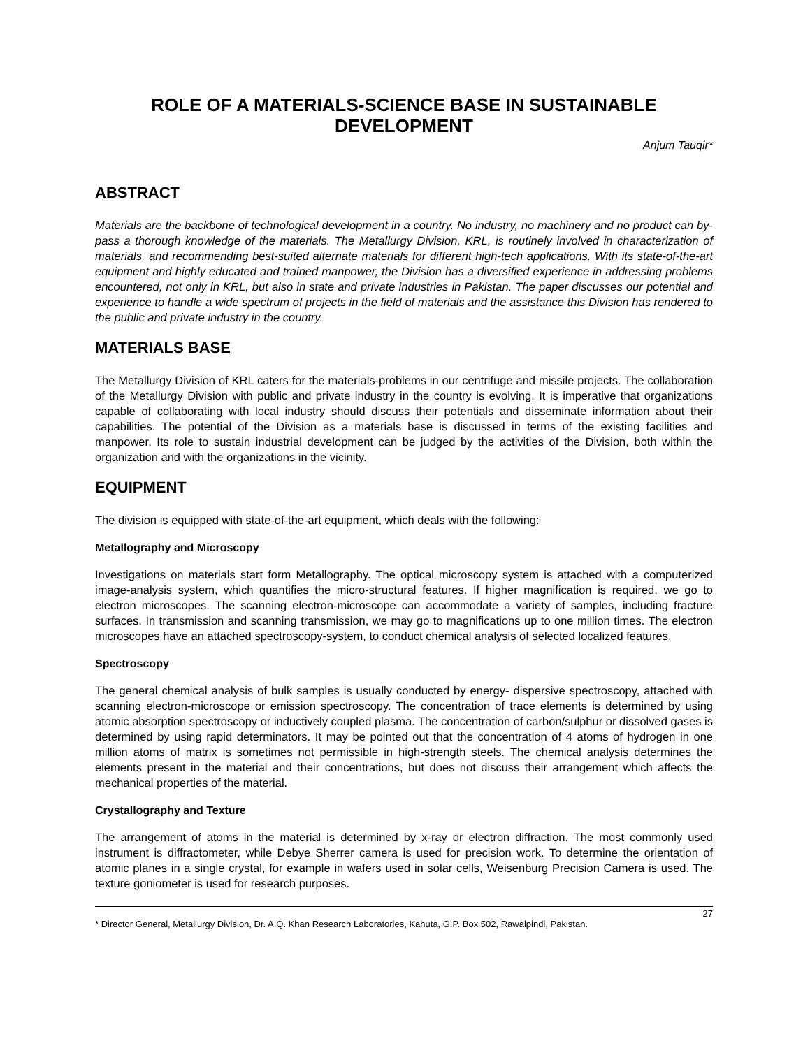ROLE OF A MATERIALS-SCIENCE BASE IN SUSTAINABLE DEVELOPMENT
Anjum Tauqir*
ABSTRACT
Materials are the backbone of technological development in a country. No industry, no machinery and no product can by-pass a thorough knowledge of the materials. The Metallurgy Division, KRL, is routinely involved in characterization of materials, and recommending best-suited alternate materials for different high-tech applications. With its state-of-the-art equipment and highly educated and trained manpower, the Division has a diversified experience in addressing problems encountered, not only in KRL, but also in state and private industries in Pakistan. The paper discusses our potential and experience to handle a wide spectrum of projects in the field of materials and the assistance this Division has rendered to the public and private industry in the country.
MATERIALS BASE
The Metallurgy Division of KRL caters for the materials-problems in our centrifuge and missile projects. The collaboration of the Metallurgy Division with public and private industry in the country is evolving. It is imperative that organizations capable of collaborating with local industry should discuss their potentials and disseminate information about their capabilities. The potential of the Division as a materials base is discussed in terms of the existing facilities and manpower. Its role to sustain industrial development can be judged by the activities of the Division, both within the organization and with the organizations in the vicinity.
EQUIPMENT
The division is equipped with state-of-the-art equipment, which deals with the following:
Metallography and Microscopy
Investigations on materials start form Metallography. The optical microscopy system is attached with a computerized image-analysis system, which quantifies the micro-structural features. If higher magnification is required, we go to electron microscopes. The scanning electron-microscope can accommodate a variety of samples, including fracture surfaces. In transmission and scanning transmission, we may go to magnifications up to one million times. The electron microscopes have an attached spectroscopy-system, to conduct chemical analysis of selected localized features.
Spectroscopy
The general chemical analysis of bulk samples is usually conducted by energy- dispersive spectroscopy, attached with scanning electron-microscope or emission spectroscopy. The concentration of trace elements is determined by using atomic absorption spectroscopy or inductively coupled plasma. The concentration of carbon/sulphur or dissolved gases is determined by using rapid determinators. It may be pointed out that the concentration of 4 atoms of hydrogen in one million atoms of matrix is sometimes not permissible in high-strength steels. The chemical analysis determines the elements present in the material and their concentrations, but does not discuss their arrangement which affects the mechanical properties of the material.
Crystallography and Texture
The arrangement of atoms in the material is determined by x-ray or electron diffraction. The most commonly used instrument is diffractometer, while Debye Sherrer camera is used for precision work. To determine the orientation of atomic planes in a single crystal, for example in wafers used in solar cells, Weisenburg Precision Camera is used. The texture goniometer is used for research purposes.
27
* Director General, Metallurgy Division, Dr. A.Q. Khan Research Laboratories, Kahuta, G.P. Box 502, Rawalpindi, Pakistan.